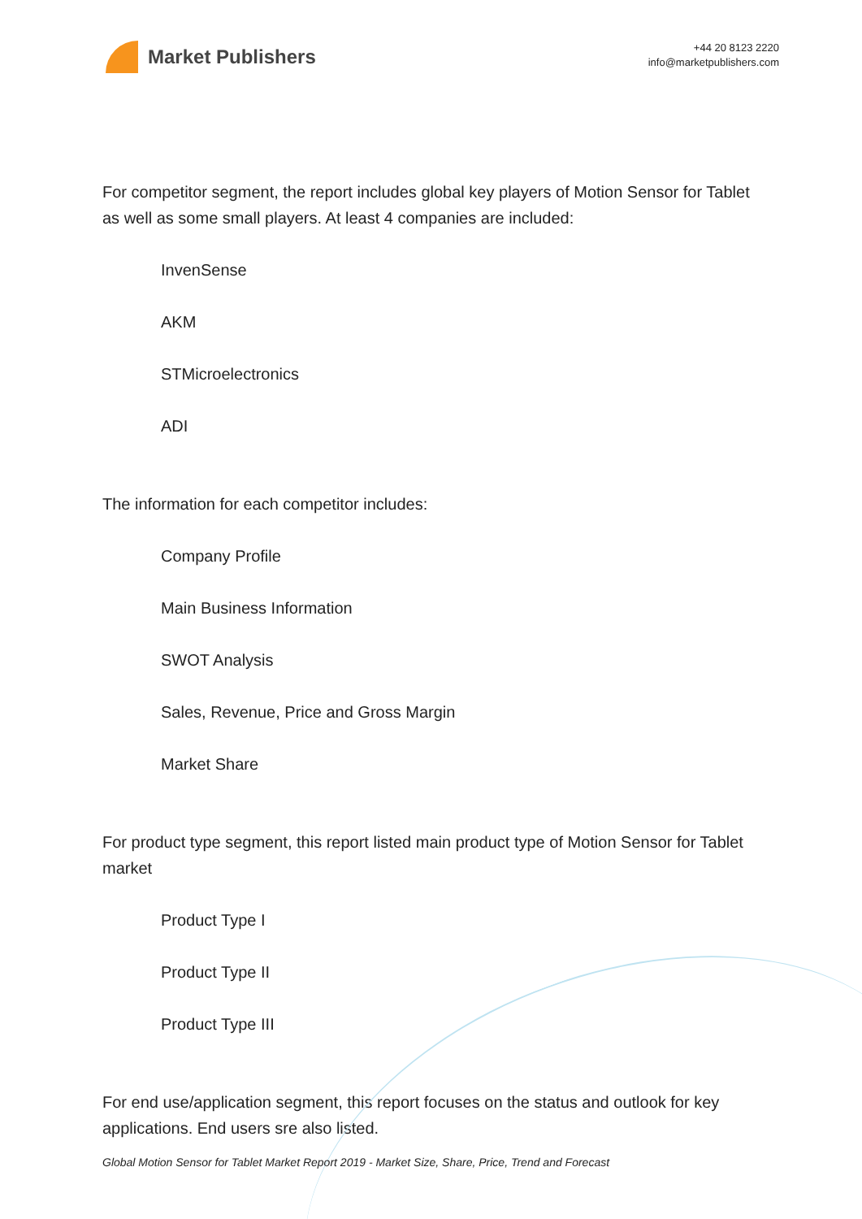Market Publishers
+44 20 8123 2220
info@marketpublishers.com
For competitor segment, the report includes global key players of Motion Sensor for Tablet as well as some small players. At least 4 companies are included:
InvenSense
AKM
STMicroelectronics
ADI
The information for each competitor includes:
Company Profile
Main Business Information
SWOT Analysis
Sales, Revenue, Price and Gross Margin
Market Share
For product type segment, this report listed main product type of Motion Sensor for Tablet market
Product Type I
Product Type II
Product Type III
For end use/application segment, this report focuses on the status and outlook for key applications. End users sre also listed.
Global Motion Sensor for Tablet Market Report 2019 - Market Size, Share, Price, Trend and Forecast